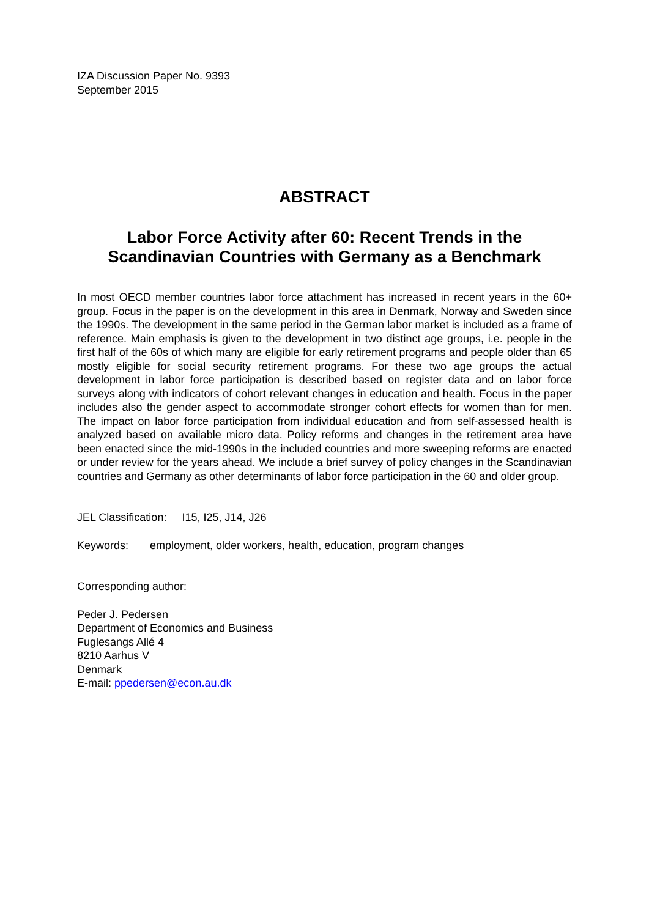IZA Discussion Paper No. 9393
September 2015
ABSTRACT
Labor Force Activity after 60: Recent Trends in the Scandinavian Countries with Germany as a Benchmark
In most OECD member countries labor force attachment has increased in recent years in the 60+ group. Focus in the paper is on the development in this area in Denmark, Norway and Sweden since the 1990s. The development in the same period in the German labor market is included as a frame of reference. Main emphasis is given to the development in two distinct age groups, i.e. people in the first half of the 60s of which many are eligible for early retirement programs and people older than 65 mostly eligible for social security retirement programs. For these two age groups the actual development in labor force participation is described based on register data and on labor force surveys along with indicators of cohort relevant changes in education and health. Focus in the paper includes also the gender aspect to accommodate stronger cohort effects for women than for men. The impact on labor force participation from individual education and from self-assessed health is analyzed based on available micro data. Policy reforms and changes in the retirement area have been enacted since the mid-1990s in the included countries and more sweeping reforms are enacted or under review for the years ahead. We include a brief survey of policy changes in the Scandinavian countries and Germany as other determinants of labor force participation in the 60 and older group.
JEL Classification: I15, I25, J14, J26
Keywords: employment, older workers, health, education, program changes
Corresponding author:
Peder J. Pedersen
Department of Economics and Business
Fuglesangs Allé 4
8210 Aarhus V
Denmark
E-mail: ppedersen@econ.au.dk